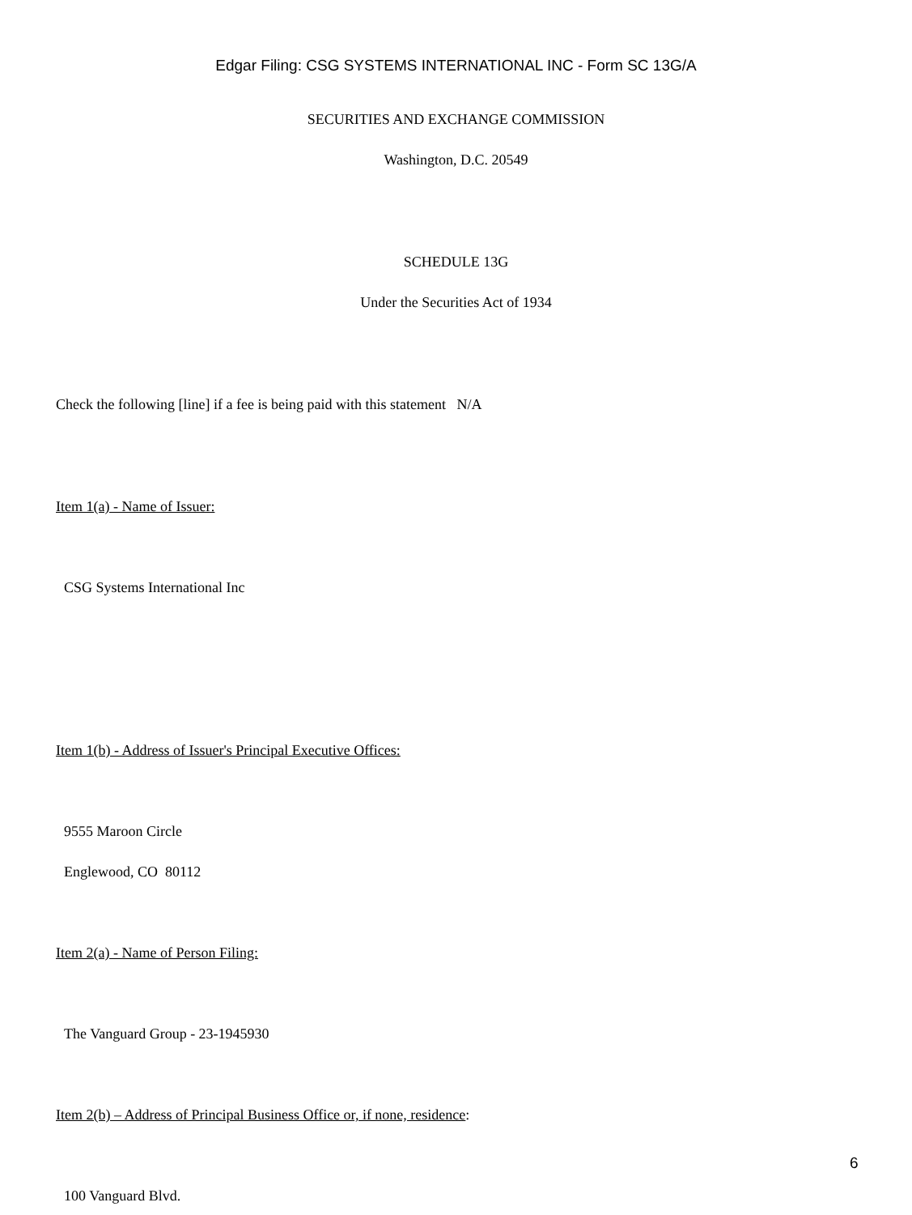Edgar Filing: CSG SYSTEMS INTERNATIONAL INC - Form SC 13G/A
SECURITIES AND EXCHANGE COMMISSION
Washington, D.C. 20549
SCHEDULE 13G
Under the Securities Act of 1934
Check the following [line] if a fee is being paid with this statement N/A
Item 1(a) - Name of Issuer:
CSG Systems International Inc
Item 1(b) - Address of Issuer's Principal Executive Offices:
9555 Maroon Circle
Englewood, CO 80112
Item 2(a) - Name of Person Filing:
The Vanguard Group - 23-1945930
Item 2(b) – Address of Principal Business Office or, if none, residence:
100 Vanguard Blvd.
6